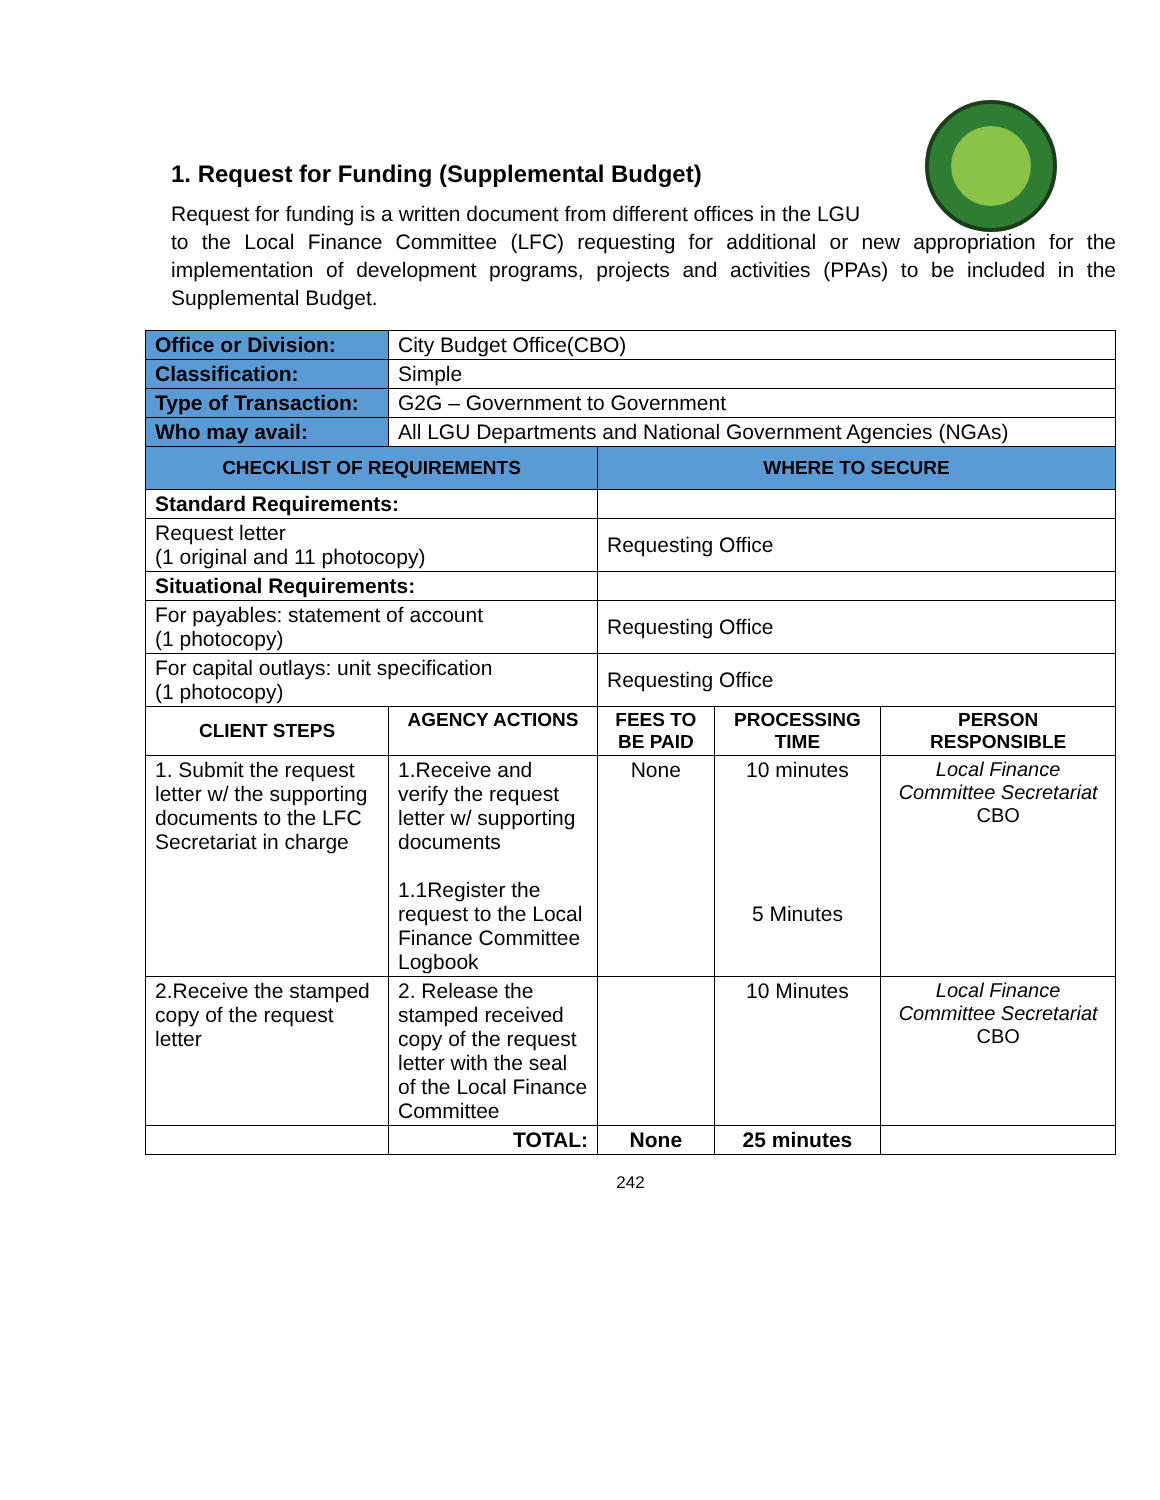1. Request for Funding (Supplemental Budget)
Request for funding is a written document from different offices in the LGU
to the Local Finance Committee (LFC) requesting for additional or new appropriation for the implementation of development programs, projects and activities (PPAs) to be included in the Supplemental Budget.
| Office or Division: | City Budget Office(CBO) | | | |
| Classification: | Simple | | | |
| Type of Transaction: | G2G – Government to Government | | | |
| Who may avail: | All LGU Departments and National Government Agencies (NGAs) | | | |
| CHECKLIST OF REQUIREMENTS | | WHERE TO SECURE | | |
| Standard Requirements: | | | | |
| Request letter (1 original and 11 photocopy) | | Requesting Office | | |
| Situational Requirements: | | | | |
| For payables: statement of account (1 photocopy) | | Requesting Office | | |
| For capital outlays: unit specification (1 photocopy) | | Requesting Office | | |
| CLIENT STEPS | AGENCY ACTIONS | FEES TO BE PAID | PROCESSING TIME | PERSON RESPONSIBLE |
| 1. Submit the request letter w/ the supporting documents to the LFC Secretariat in charge | 1.Receive and verify the request letter w/ supporting documents 1.1Register the request to the Local Finance Committee Logbook | None | 10 minutes 5 Minutes | Local Finance Committee Secretariat CBO |
| 2.Receive the stamped copy of the request letter | 2. Release the stamped received copy of the request letter with the seal of the Local Finance Committee | | 10 Minutes | Local Finance Committee Secretariat CBO |
| | TOTAL: | None | 25 minutes | |
242